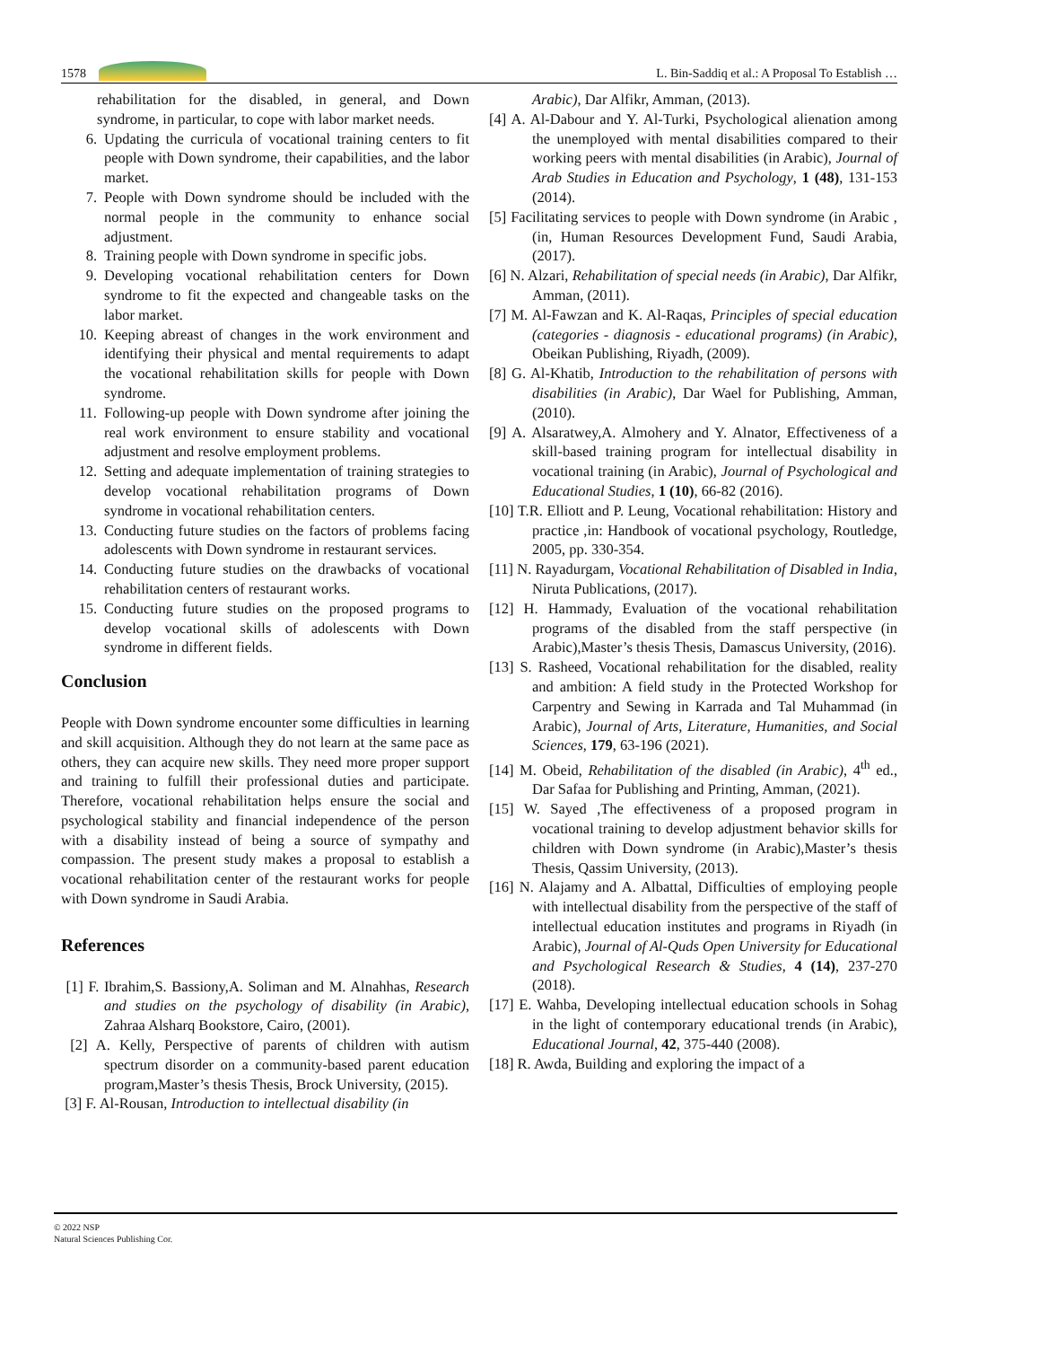1578 L. Bin-Saddiq et al.: A Proposal To Establish …
rehabilitation for the disabled, in general, and Down syndrome, in particular, to cope with labor market needs.
6. Updating the curricula of vocational training centers to fit people with Down syndrome, their capabilities, and the labor market.
7. People with Down syndrome should be included with the normal people in the community to enhance social adjustment.
8. Training people with Down syndrome in specific jobs.
9. Developing vocational rehabilitation centers for Down syndrome to fit the expected and changeable tasks on the labor market.
10. Keeping abreast of changes in the work environment and identifying their physical and mental requirements to adapt the vocational rehabilitation skills for people with Down syndrome.
11. Following-up people with Down syndrome after joining the real work environment to ensure stability and vocational adjustment and resolve employment problems.
12. Setting and adequate implementation of training strategies to develop vocational rehabilitation programs of Down syndrome in vocational rehabilitation centers.
13. Conducting future studies on the factors of problems facing adolescents with Down syndrome in restaurant services.
14. Conducting future studies on the drawbacks of vocational rehabilitation centers of restaurant works.
15. Conducting future studies on the proposed programs to develop vocational skills of adolescents with Down syndrome in different fields.
Conclusion
People with Down syndrome encounter some difficulties in learning and skill acquisition. Although they do not learn at the same pace as others, they can acquire new skills. They need more proper support and training to fulfill their professional duties and participate. Therefore, vocational rehabilitation helps ensure the social and psychological stability and financial independence of the person with a disability instead of being a source of sympathy and compassion. The present study makes a proposal to establish a vocational rehabilitation center of the restaurant works for people with Down syndrome in Saudi Arabia.
References
[1] F. Ibrahim,S. Bassiony,A. Soliman and M. Alnahhas, Research and studies on the psychology of disability (in Arabic), Zahraa Alsharq Bookstore, Cairo, (2001).
[2] A. Kelly, Perspective of parents of children with autism spectrum disorder on a community-based parent education program,Master’s thesis Thesis, Brock University, (2015).
[3] F. Al-Rousan, Introduction to intellectual disability (in
Arabic), Dar Alfikr, Amman, (2013).
[4] A. Al-Dabour and Y. Al-Turki, Psychological alienation among the unemployed with mental disabilities compared to their working peers with mental disabilities (in Arabic), Journal of Arab Studies in Education and Psychology, 1 (48), 131-153 (2014).
[5] Facilitating services to people with Down syndrome (in Arabic ,(in, Human Resources Development Fund, Saudi Arabia, (2017).
[6] N. Alzari, Rehabilitation of special needs (in Arabic), Dar Alfikr, Amman, (2011).
[7] M. Al-Fawzan and K. Al-Raqas, Principles of special education (categories - diagnosis - educational programs) (in Arabic), Obeikan Publishing, Riyadh, (2009).
[8] G. Al-Khatib, Introduction to the rehabilitation of persons with disabilities (in Arabic), Dar Wael for Publishing, Amman, (2010).
[9] A. Alsaratwey,A. Almohery and Y. Alnator, Effectiveness of a skill-based training program for intellectual disability in vocational training (in Arabic), Journal of Psychological and Educational Studies, 1 (10), 66-82 (2016).
[10] T.R. Elliott and P. Leung, Vocational rehabilitation: History and practice ,in: Handbook of vocational psychology, Routledge, 2005, pp. 330-354.
[11] N. Rayadurgam, Vocational Rehabilitation of Disabled in India, Niruta Publications, (2017).
[12] H. Hammady, Evaluation of the vocational rehabilitation programs of the disabled from the staff perspective (in Arabic),Master’s thesis Thesis, Damascus University, (2016).
[13] S. Rasheed, Vocational rehabilitation for the disabled, reality and ambition: A field study in the Protected Workshop for Carpentry and Sewing in Karrada and Tal Muhammad (in Arabic), Journal of Arts, Literature, Humanities, and Social Sciences, 179, 63-196 (2021).
[14] M. Obeid, Rehabilitation of the disabled (in Arabic), 4<sup>th</sup> ed., Dar Safaa for Publishing and Printing, Amman, (2021).
[15] W. Sayed ,The effectiveness of a proposed program in vocational training to develop adjustment behavior skills for children with Down syndrome (in Arabic),Master’s thesis Thesis, Qassim University, (2013).
[16] N. Alajamy and A. Albattal, Difficulties of employing people with intellectual disability from the perspective of the staff of intellectual education institutes and programs in Riyadh (in Arabic), Journal of Al-Quds Open University for Educational and Psychological Research & Studies, 4 (14), 237-270 (2018).
[17] E. Wahba, Developing intellectual education schools in Sohag in the light of contemporary educational trends (in Arabic), Educational Journal, 42, 375-440 (2008).
[18] R. Awda, Building and exploring the impact of a
© 2022 NSP
Natural Sciences Publishing Cor.